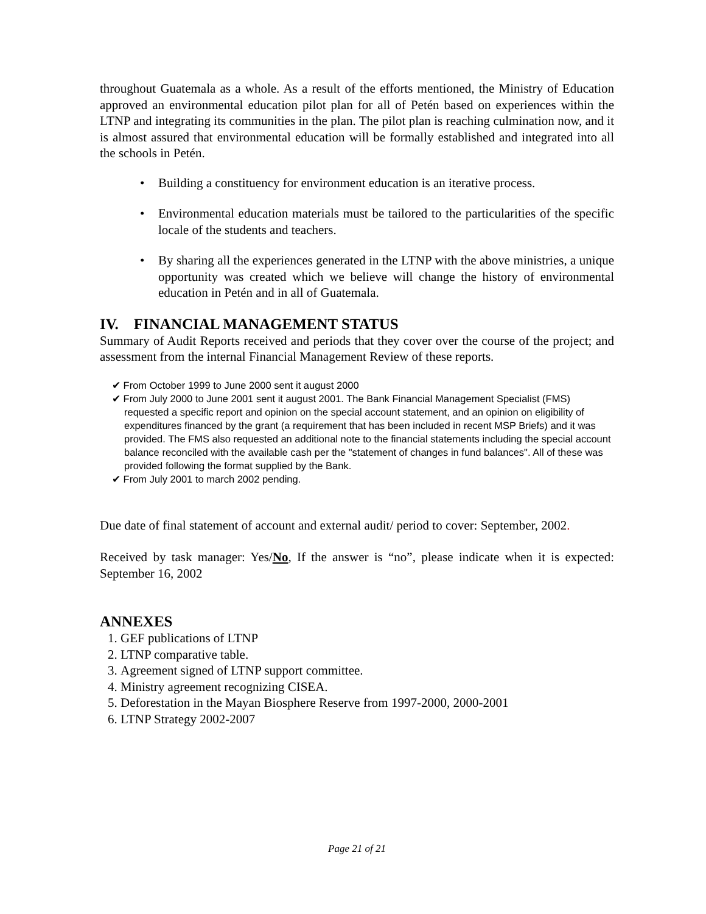throughout Guatemala as a whole. As a result of the efforts mentioned, the Ministry of Education approved an environmental education pilot plan for all of Petén based on experiences within the LTNP and integrating its communities in the plan. The pilot plan is reaching culmination now, and it is almost assured that environmental education will be formally established and integrated into all the schools in Petén.
• Building a constituency for environment education is an iterative process.
• Environmental education materials must be tailored to the particularities of the specific locale of the students and teachers.
• By sharing all the experiences generated in the LTNP with the above ministries, a unique opportunity was created which we believe will change the history of environmental education in Petén and in all of Guatemala.
IV. FINANCIAL MANAGEMENT STATUS
Summary of Audit Reports received and periods that they cover over the course of the project; and assessment from the internal Financial Management Review of these reports.
✔ From October 1999 to June 2000 sent it august 2000
✔ From July 2000 to June 2001 sent it august 2001. The Bank Financial Management Specialist (FMS) requested a specific report and opinion on the special account statement, and an opinion on eligibility of expenditures financed by the grant (a requirement that has been included in recent MSP Briefs) and it was provided. The FMS also requested an additional note to the financial statements including the special account balance reconciled with the available cash per the "statement of changes in fund balances". All of these was provided following the format supplied by the Bank.
✔ From July 2001 to march 2002 pending.
Due date of final statement of account and external audit/ period to cover: September, 2002.
Received by task manager: Yes/No, If the answer is “no”, please indicate when it is expected: September 16, 2002
ANNEXES
1. GEF publications of LTNP
2. LTNP comparative table.
3. Agreement signed of LTNP support committee.
4. Ministry agreement recognizing CISEA.
5. Deforestation in the Mayan Biosphere Reserve from 1997-2000, 2000-2001
6. LTNP Strategy 2002-2007
Page 21 of 21